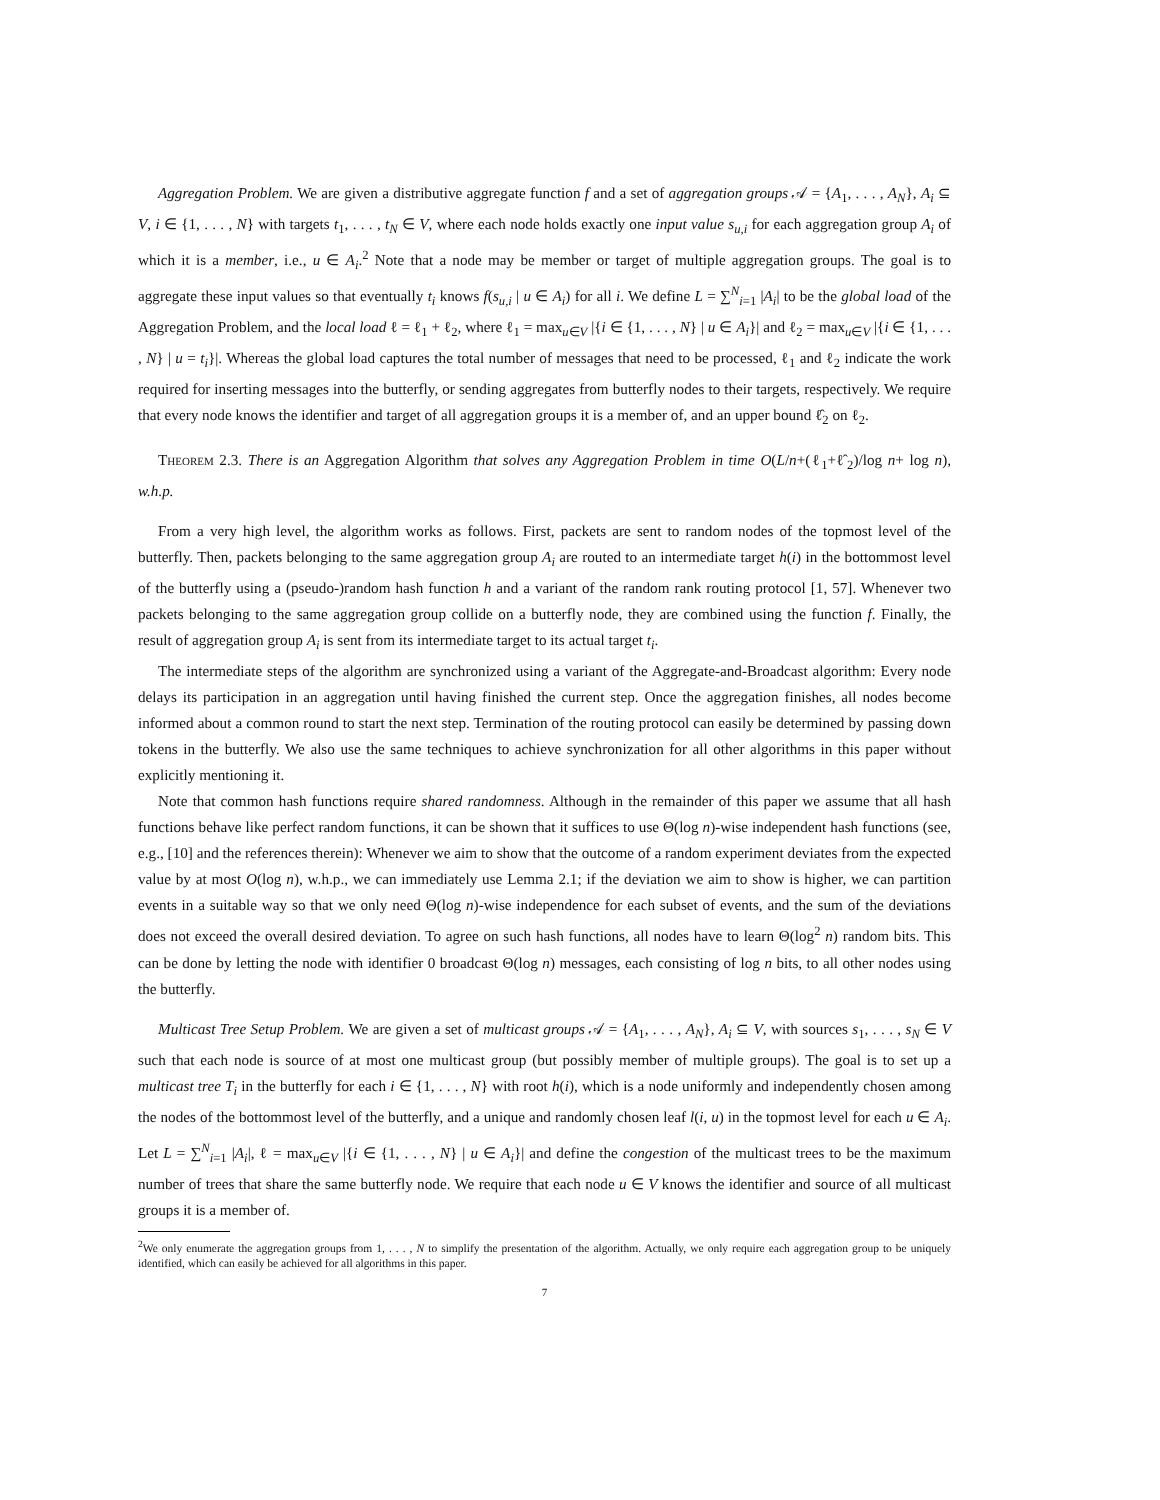Aggregation Problem. We are given a distributive aggregate function f and a set of aggregation groups 𝒜 = {A<sub>1</sub>, . . . , A<sub>N</sub>}, A<sub>i</sub> ⊆ V, i ∈ {1, . . . , N} with targets t<sub>1</sub>, . . . , t<sub>N</sub> ∈ V, where each node holds exactly one input value s<sub>u,i</sub> for each aggregation group A<sub>i</sub> of which it is a member, i.e., u ∈ A<sub>i</sub>.<sup>2</sup> Note that a node may be member or target of multiple aggregation groups. The goal is to aggregate these input values so that eventually t<sub>i</sub> knows f(s<sub>u,i</sub> | u ∈ A<sub>i</sub>) for all i. We define L = ∑<sup>N</sup><sub>i=1</sub> |A<sub>i</sub>| to be the global load of the Aggregation Problem, and the local load ℓ = ℓ<sub>1</sub> + ℓ<sub>2</sub>, where ℓ<sub>1</sub> = max<sub>u∈V</sub> |{i ∈ {1, . . . , N} | u ∈ A<sub>i</sub>}| and ℓ<sub>2</sub> = max<sub>u∈V</sub> |{i ∈ {1, . . . , N} | u = t<sub>i</sub>}|. Whereas the global load captures the total number of messages that need to be processed, ℓ<sub>1</sub> and ℓ<sub>2</sub> indicate the work required for inserting messages into the butterfly, or sending aggregates from butterfly nodes to their targets, respectively. We require that every node knows the identifier and target of all aggregation groups it is a member of, and an upper bound ℓ̂<sub>2</sub> on ℓ<sub>2</sub>.
Theorem 2.3. There is an Aggregation Algorithm that solves any Aggregation Problem in time O(L/n+(ℓ<sub>1</sub>+ℓ̂<sub>2</sub>)/log n+ log n), w.h.p.
From a very high level, the algorithm works as follows. First, packets are sent to random nodes of the topmost level of the butterfly. Then, packets belonging to the same aggregation group A<sub>i</sub> are routed to an intermediate target h(i) in the bottommost level of the butterfly using a (pseudo-)random hash function h and a variant of the random rank routing protocol [1, 57]. Whenever two packets belonging to the same aggregation group collide on a butterfly node, they are combined using the function f. Finally, the result of aggregation group A<sub>i</sub> is sent from its intermediate target to its actual target t<sub>i</sub>.
The intermediate steps of the algorithm are synchronized using a variant of the Aggregate-and-Broadcast algorithm: Every node delays its participation in an aggregation until having finished the current step. Once the aggregation finishes, all nodes become informed about a common round to start the next step. Termination of the routing protocol can easily be determined by passing down tokens in the butterfly. We also use the same techniques to achieve synchronization for all other algorithms in this paper without explicitly mentioning it.
Note that common hash functions require shared randomness. Although in the remainder of this paper we assume that all hash functions behave like perfect random functions, it can be shown that it suffices to use Θ(log n)-wise independent hash functions (see, e.g., [10] and the references therein): Whenever we aim to show that the outcome of a random experiment deviates from the expected value by at most O(log n), w.h.p., we can immediately use Lemma 2.1; if the deviation we aim to show is higher, we can partition events in a suitable way so that we only need Θ(log n)-wise independence for each subset of events, and the sum of the deviations does not exceed the overall desired deviation. To agree on such hash functions, all nodes have to learn Θ(log<sup>2</sup> n) random bits. This can be done by letting the node with identifier 0 broadcast Θ(log n) messages, each consisting of log n bits, to all other nodes using the butterfly.
Multicast Tree Setup Problem. We are given a set of multicast groups 𝒜 = {A<sub>1</sub>, . . . , A<sub>N</sub>}, A<sub>i</sub> ⊆ V, with sources s<sub>1</sub>, . . . , s<sub>N</sub> ∈ V such that each node is source of at most one multicast group (but possibly member of multiple groups). The goal is to set up a multicast tree T<sub>i</sub> in the butterfly for each i ∈ {1, . . . , N} with root h(i), which is a node uniformly and independently chosen among the nodes of the bottommost level of the butterfly, and a unique and randomly chosen leaf l(i, u) in the topmost level for each u ∈ A<sub>i</sub>. Let L = ∑<sup>N</sup><sub>i=1</sub> |A<sub>i</sub>|, ℓ = max<sub>u∈V</sub> |{i ∈ {1, . . . , N} | u ∈ A<sub>i</sub>}| and define the congestion of the multicast trees to be the maximum number of trees that share the same butterfly node. We require that each node u ∈ V knows the identifier and source of all multicast groups it is a member of.
<sup>2</sup> We only enumerate the aggregation groups from 1, . . . , N to simplify the presentation of the algorithm. Actually, we only require each aggregation group to be uniquely identified, which can easily be achieved for all algorithms in this paper.
7